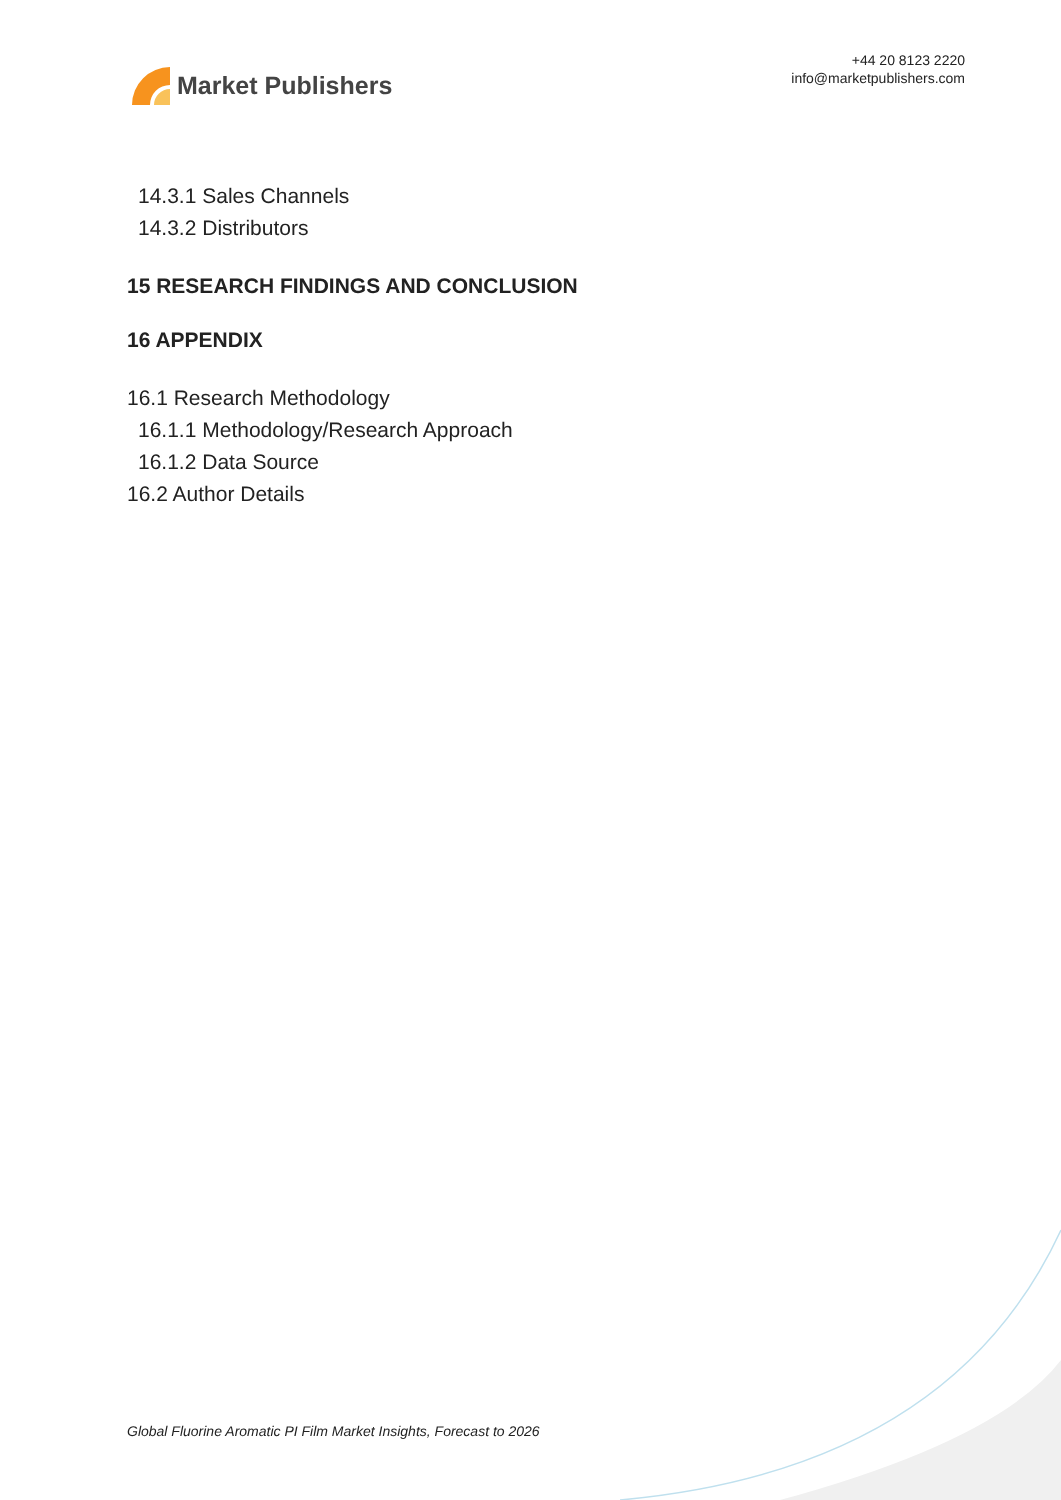Market Publishers
+44 20 8123 2220
info@marketpublishers.com
14.3.1 Sales Channels
14.3.2 Distributors
15 RESEARCH FINDINGS AND CONCLUSION
16 APPENDIX
16.1 Research Methodology
16.1.1 Methodology/Research Approach
16.1.2 Data Source
16.2 Author Details
Global Fluorine Aromatic PI Film Market Insights, Forecast to 2026